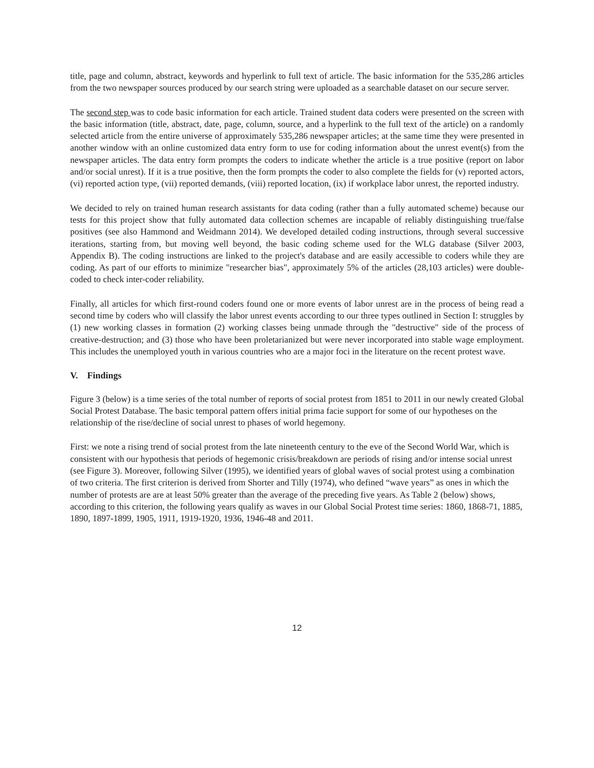title, page and column, abstract, keywords and hyperlink to full text of article. The basic information for the 535,286 articles from the two newspaper sources produced by our search string were uploaded as a searchable dataset on our secure server.
The second step was to code basic information for each article. Trained student data coders were presented on the screen with the basic information (title, abstract, date, page, column, source, and a hyperlink to the full text of the article) on a randomly selected article from the entire universe of approximately 535,286 newspaper articles; at the same time they were presented in another window with an online customized data entry form to use for coding information about the unrest event(s) from the newspaper articles. The data entry form prompts the coders to indicate whether the article is a true positive (report on labor and/or social unrest). If it is a true positive, then the form prompts the coder to also complete the fields for (v) reported actors, (vi) reported action type, (vii) reported demands, (viii) reported location, (ix) if workplace labor unrest, the reported industry.
We decided to rely on trained human research assistants for data coding (rather than a fully automated scheme) because our tests for this project show that fully automated data collection schemes are incapable of reliably distinguishing true/false positives (see also Hammond and Weidmann 2014). We developed detailed coding instructions, through several successive iterations, starting from, but moving well beyond, the basic coding scheme used for the WLG database (Silver 2003, Appendix B). The coding instructions are linked to the project's database and are easily accessible to coders while they are coding. As part of our efforts to minimize "researcher bias", approximately 5% of the articles (28,103 articles) were double-coded to check inter-coder reliability.
Finally, all articles for which first-round coders found one or more events of labor unrest are in the process of being read a second time by coders who will classify the labor unrest events according to our three types outlined in Section I: struggles by (1) new working classes in formation (2) working classes being unmade through the "destructive" side of the process of creative-destruction; and (3) those who have been proletarianized but were never incorporated into stable wage employment. This includes the unemployed youth in various countries who are a major foci in the literature on the recent protest wave.
V. Findings
Figure 3 (below) is a time series of the total number of reports of social protest from 1851 to 2011 in our newly created Global Social Protest Database. The basic temporal pattern offers initial prima facie support for some of our hypotheses on the relationship of the rise/decline of social unrest to phases of world hegemony.
First: we note a rising trend of social protest from the late nineteenth century to the eve of the Second World War, which is consistent with our hypothesis that periods of hegemonic crisis/breakdown are periods of rising and/or intense social unrest (see Figure 3). Moreover, following Silver (1995), we identified years of global waves of social protest using a combination of two criteria. The first criterion is derived from Shorter and Tilly (1974), who defined “wave years” as ones in which the number of protests are are at least 50% greater than the average of the preceding five years. As Table 2 (below) shows, according to this criterion, the following years qualify as waves in our Global Social Protest time series: 1860, 1868-71, 1885, 1890, 1897-1899, 1905, 1911, 1919-1920, 1936, 1946-48 and 2011.
12